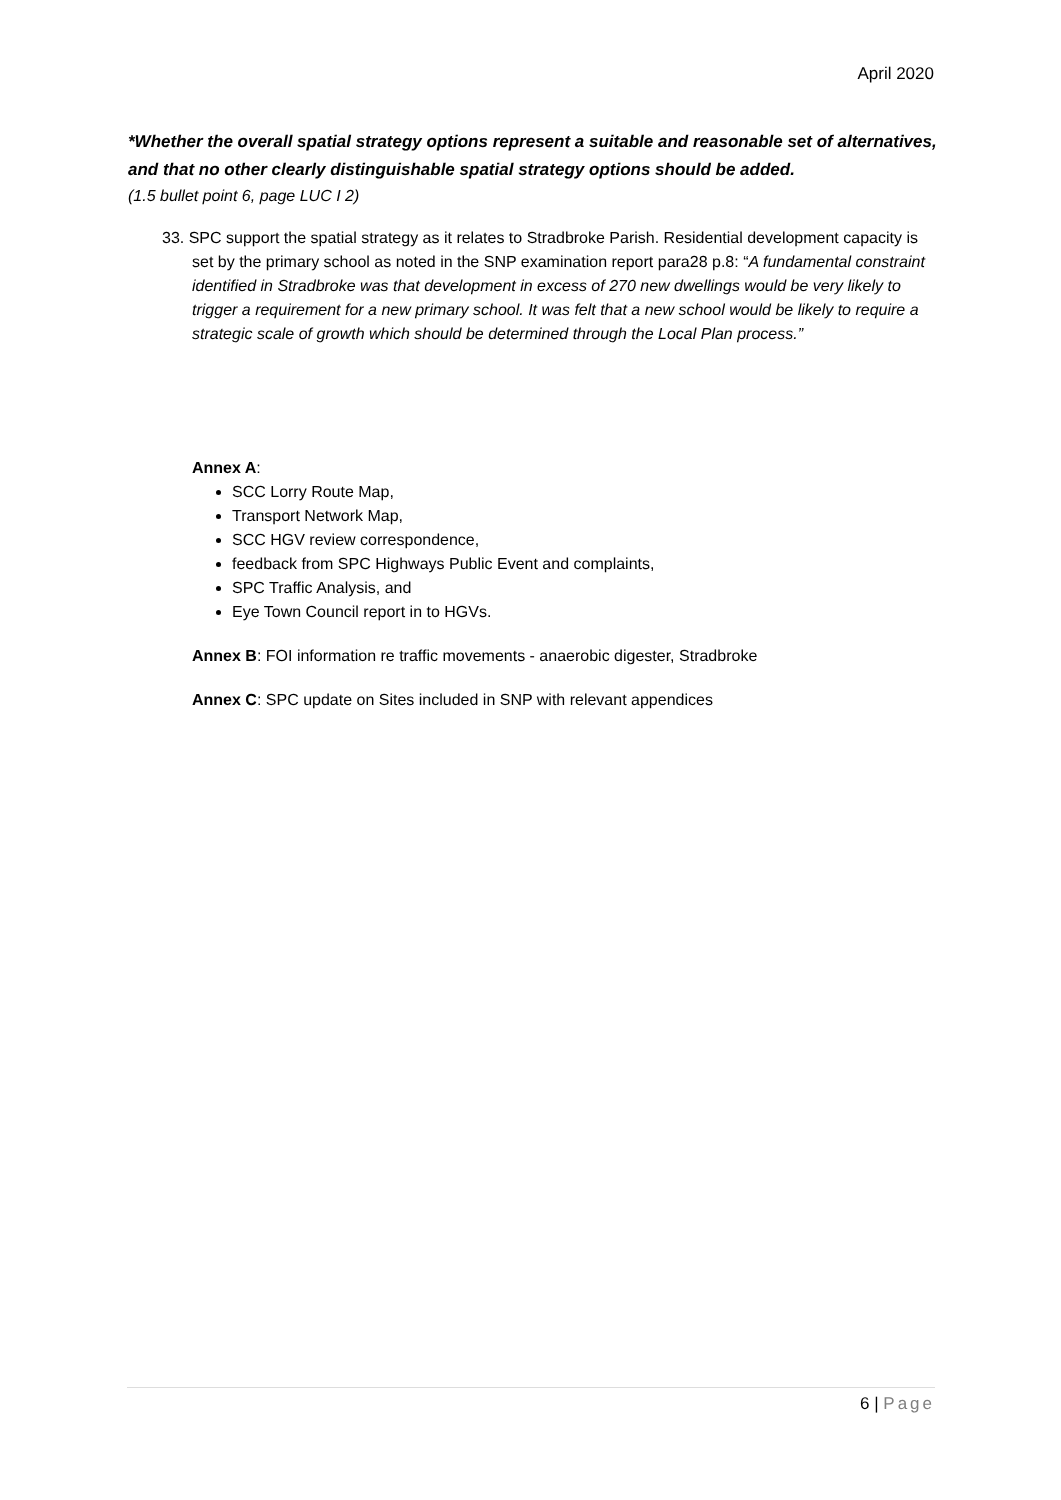April 2020
*Whether the overall spatial strategy options represent a suitable and reasonable set of alternatives, and that no other clearly distinguishable spatial strategy options should be added.
(1.5 bullet point 6, page LUC I 2)
33. SPC support the spatial strategy as it relates to Stradbroke Parish. Residential development capacity is set by the primary school as noted in the SNP examination report para28 p.8: “A fundamental constraint identified in Stradbroke was that development in excess of 270 new dwellings would be very likely to trigger a requirement for a new primary school. It was felt that a new school would be likely to require a strategic scale of growth which should be determined through the Local Plan process.”
Annex A:
SCC Lorry Route Map,
Transport Network Map,
SCC HGV review correspondence,
feedback from SPC Highways Public Event and complaints,
SPC Traffic Analysis, and
Eye Town Council report in to HGVs.
Annex B: FOI information re traffic movements - anaerobic digester, Stradbroke
Annex C: SPC update on Sites included in SNP with relevant appendices
6 | Page